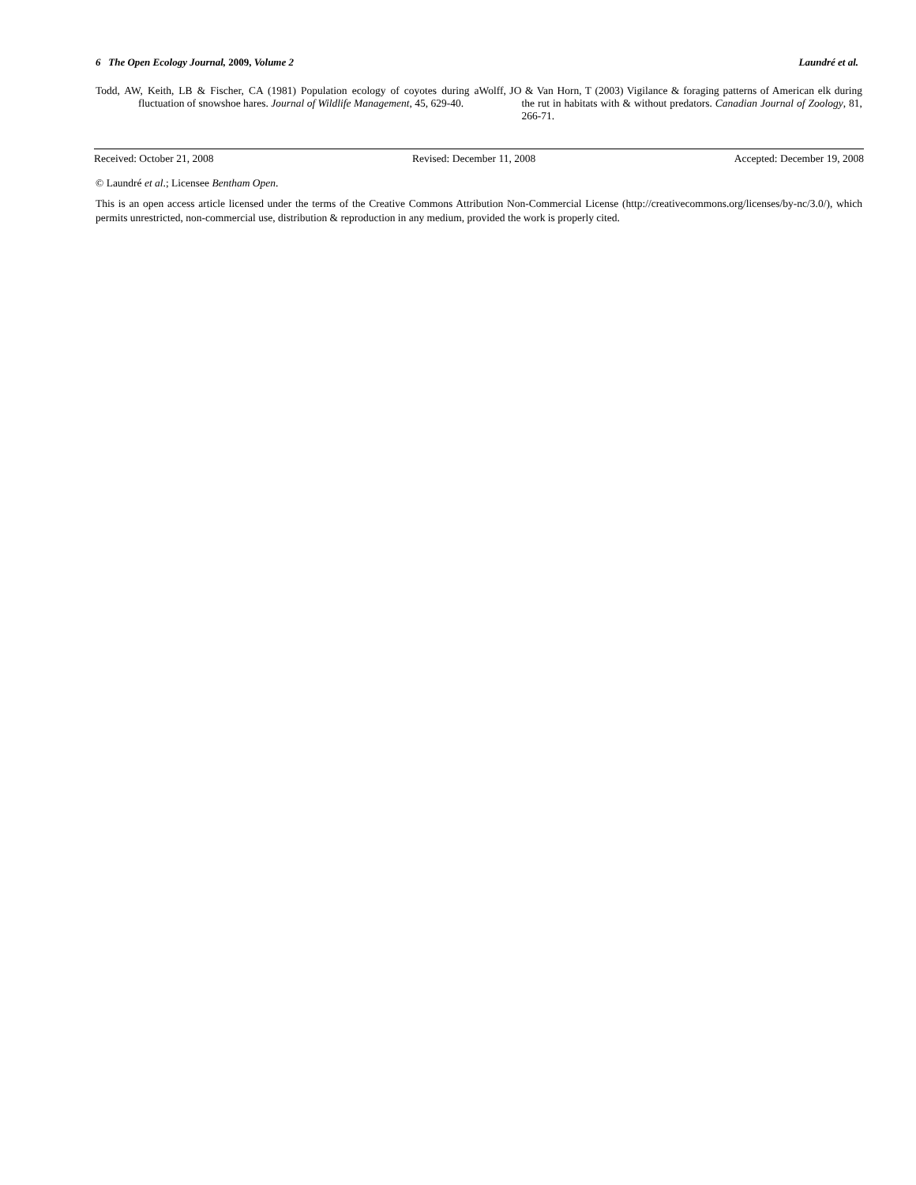6 The Open Ecology Journal, 2009, Volume 2 Laundré et al.
Todd, AW, Keith, LB & Fischer, CA (1981) Population ecology of coyotes during a fluctuation of snowshoe hares. Journal of Wildlife Management, 45, 629-40.
Wolff, JO & Van Horn, T (2003) Vigilance & foraging patterns of American elk during the rut in habitats with & without predators. Canadian Journal of Zoology, 81, 266-71.
Received: October 21, 2008 Revised: December 11, 2008 Accepted: December 19, 2008
© Laundré et al.; Licensee Bentham Open.
This is an open access article licensed under the terms of the Creative Commons Attribution Non-Commercial License (http://creativecommons.org/licenses/by-nc/3.0/), which permits unrestricted, non-commercial use, distribution & reproduction in any medium, provided the work is properly cited.